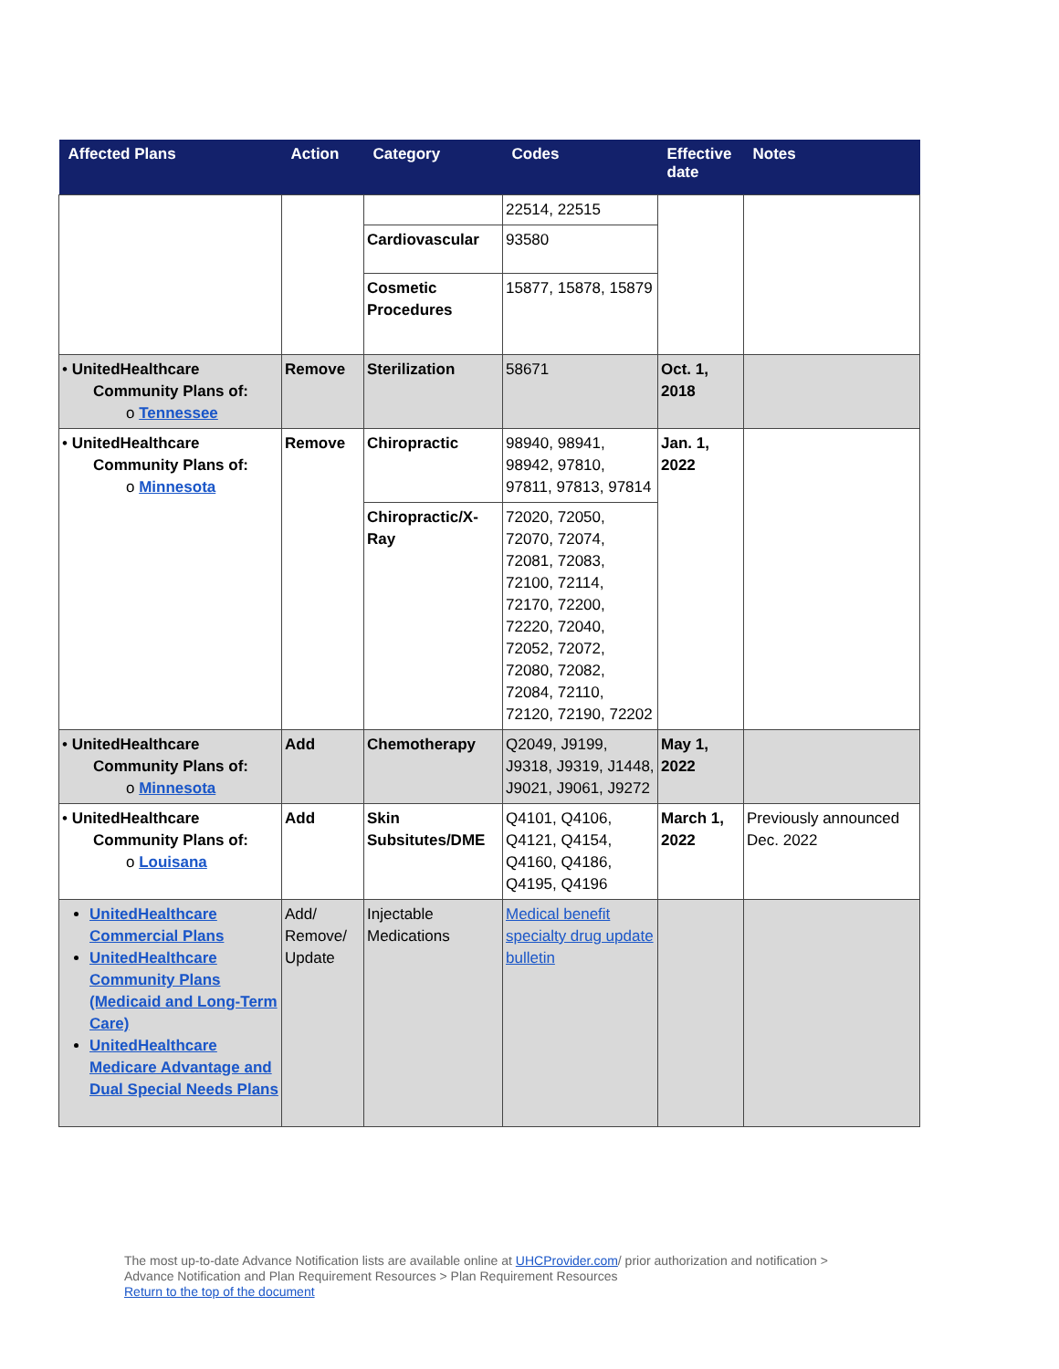| Affected Plans | Action | Category | Codes | Effective date | Notes |
| --- | --- | --- | --- | --- | --- |
| | | | 22514, 22515 | | |
| | | Cardiovascular | 93580 | | |
| | | Cosmetic Procedures | 15877, 15878, 15879 | | |
| • UnitedHealthcare Community Plans of: o Tennessee | Remove | Sterilization | 58671 | Oct. 1, 2018 | |
| • UnitedHealthcare Community Plans of: o Minnesota | Remove | Chiropractic | 98940, 98941, 98942, 97810, 97811, 97813, 97814 | Jan. 1, 2022 | |
| | | Chiropractic/X-Ray | 72020, 72050, 72070, 72074, 72081, 72083, 72100, 72114, 72170, 72200, 72220, 72040, 72052, 72072, 72080, 72082, 72084, 72110, 72120, 72190, 72202 | | |
| • UnitedHealthcare Community Plans of: o Minnesota | Add | Chemotherapy | Q2049, J9199, J9318, J9319, J1448, J9021, J9061, J9272 | May 1, 2022 | |
| • UnitedHealthcare Community Plans of: o Louisana | Add | Skin Subsitutes/DME | Q4101, Q4106, Q4121, Q4154, Q4160, Q4186, Q4195, Q4196 | March 1, 2022 | Previously announced Dec. 2022 |
| UnitedHealthcare Commercial Plans UnitedHealthcare Community Plans (Medicaid and Long-Term Care) UnitedHealthcare Medicare Advantage and Dual Special Needs Plans | Add/ Remove/ Update | Injectable Medications | Medical benefit specialty drug update bulletin | | |
The most up-to-date Advance Notification lists are available online at UHCProvider.com/ prior authorization and notification >
Advance Notification and Plan Requirement Resources > Plan Requirement Resources
Return to the top of the document